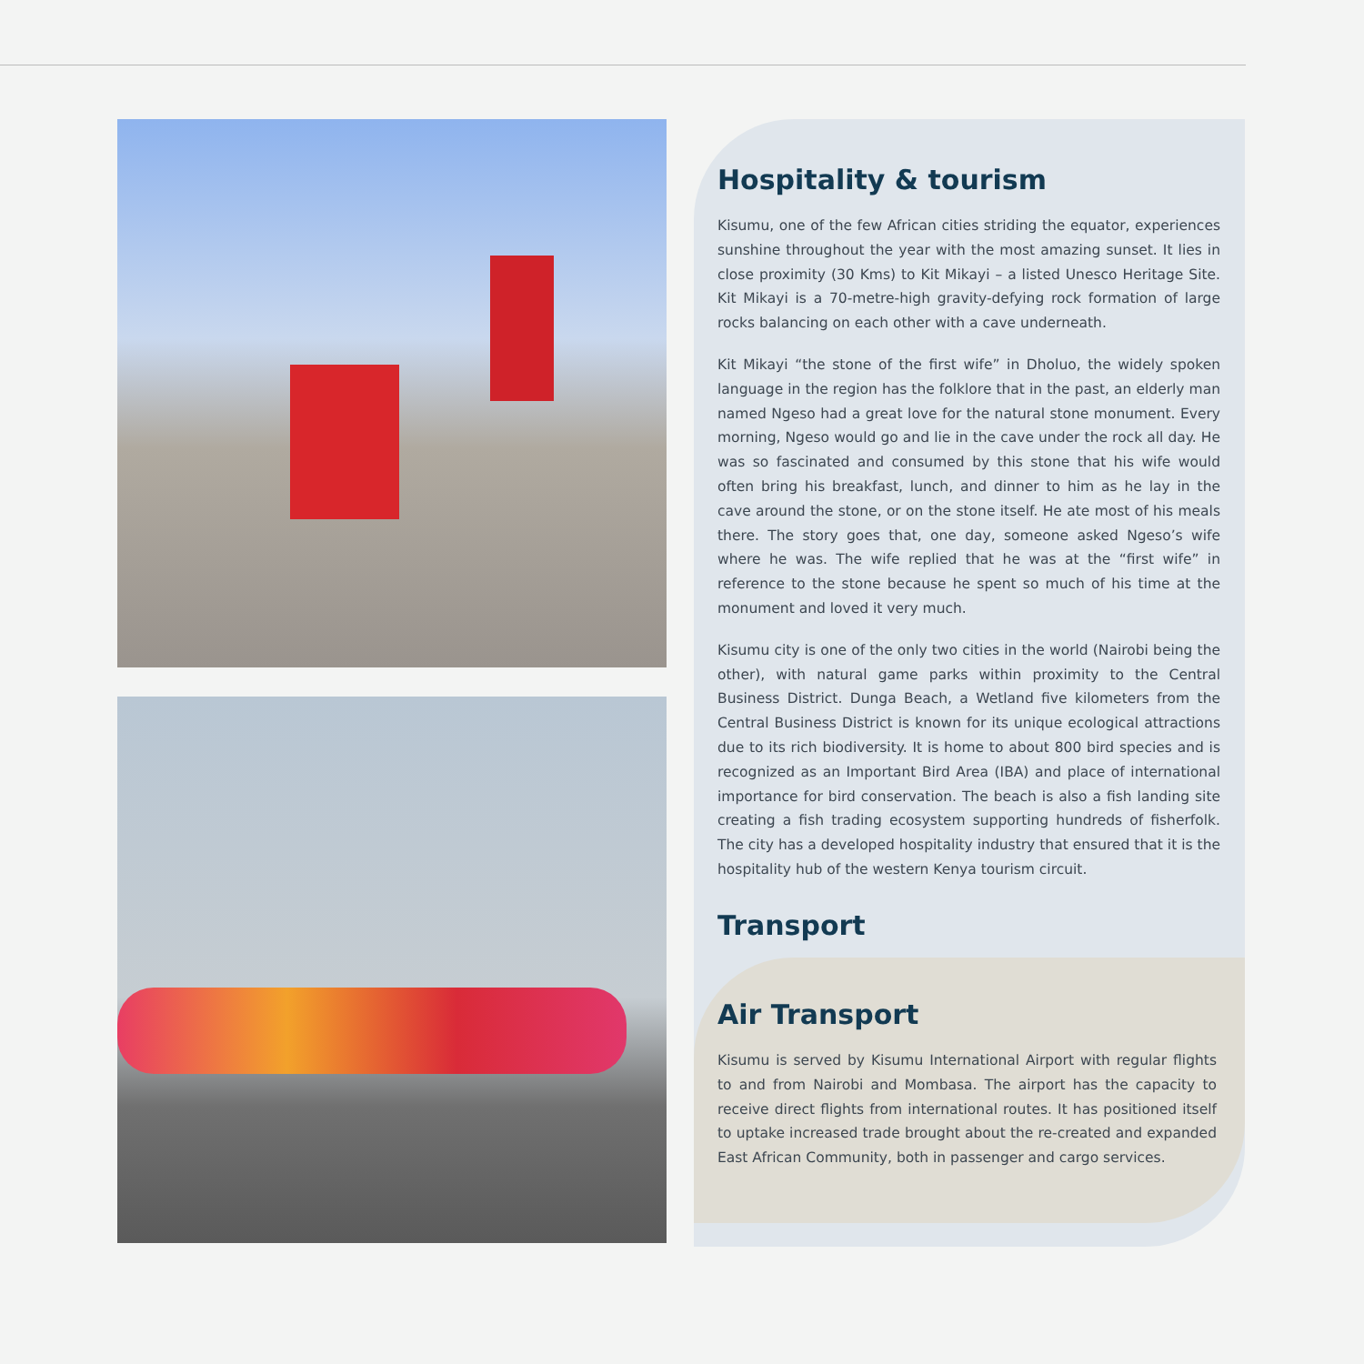Hospitality & tourism
Kisumu, one of the few African cities striding the equator, experiences sunshine throughout the year with the most amazing sunset. It lies in close proximity (30 Kms) to Kit Mikayi – a listed Unesco Heritage Site. Kit Mikayi is a 70-metre-high gravity-defying rock formation of large rocks balancing on each other with a cave underneath.
Kit Mikayi “the stone of the first wife” in Dholuo, the widely spoken language in the region has the folklore that in the past, an elderly man named Ngeso had a great love for the natural stone monument. Every morning, Ngeso would go and lie in the cave under the rock all day. He was so fascinated and consumed by this stone that his wife would often bring his breakfast, lunch, and dinner to him as he lay in the cave around the stone, or on the stone itself. He ate most of his meals there. The story goes that, one day, someone asked Ngeso’s wife where he was. The wife replied that he was at the “first wife” in reference to the stone because he spent so much of his time at the monument and loved it very much.
Kisumu city is one of the only two cities in the world (Nairobi being the other), with natural game parks within proximity to the Central Business District. Dunga Beach, a Wetland five kilometers from the Central Business District is known for its unique ecological attractions due to its rich biodiversity. It is home to about 800 bird species and is recognized as an Important Bird Area (IBA) and place of international importance for bird conservation. The beach is also a fish landing site creating a fish trading ecosystem supporting hundreds of fisherfolk. The city has a developed hospitality industry that ensured that it is the hospitality hub of the western Kenya tourism circuit.
Transport
Air Transport
Kisumu is served by Kisumu International Airport with regular flights to and from Nairobi and Mombasa. The airport has the capacity to receive direct flights from international routes. It has positioned itself to uptake increased trade brought about the re-created and expanded East African Community, both in passenger and cargo services.